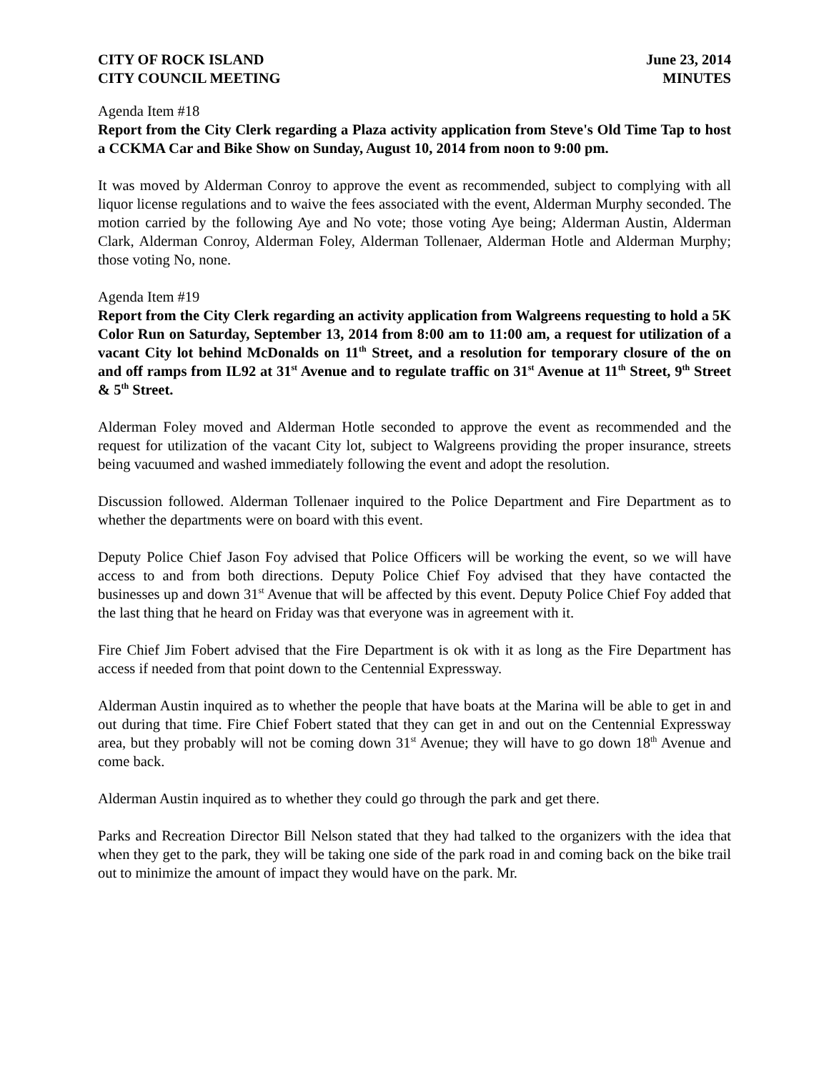CITY OF ROCK ISLAND
CITY COUNCIL MEETING
June 23, 2014
MINUTES
Agenda Item #18
Report from the City Clerk regarding a Plaza activity application from Steve's Old Time Tap to host a CCKMA Car and Bike Show on Sunday, August 10, 2014 from noon to 9:00 pm.
It was moved by Alderman Conroy to approve the event as recommended, subject to complying with all liquor license regulations and to waive the fees associated with the event, Alderman Murphy seconded. The motion carried by the following Aye and No vote; those voting Aye being; Alderman Austin, Alderman Clark, Alderman Conroy, Alderman Foley, Alderman Tollenaer, Alderman Hotle and Alderman Murphy; those voting No, none.
Agenda Item #19
Report from the City Clerk regarding an activity application from Walgreens requesting to hold a 5K Color Run on Saturday, September 13, 2014 from 8:00 am to 11:00 am, a request for utilization of a vacant City lot behind McDonalds on 11<sup>th</sup> Street, and a resolution for temporary closure of the on and off ramps from IL92 at 31<sup>st</sup> Avenue and to regulate traffic on 31<sup>st</sup> Avenue at 11<sup>th</sup> Street, 9<sup>th</sup> Street & 5<sup>th</sup> Street.
Alderman Foley moved and Alderman Hotle seconded to approve the event as recommended and the request for utilization of the vacant City lot, subject to Walgreens providing the proper insurance, streets being vacuumed and washed immediately following the event and adopt the resolution.
Discussion followed. Alderman Tollenaer inquired to the Police Department and Fire Department as to whether the departments were on board with this event.
Deputy Police Chief Jason Foy advised that Police Officers will be working the event, so we will have access to and from both directions. Deputy Police Chief Foy advised that they have contacted the businesses up and down 31<sup>st</sup> Avenue that will be affected by this event. Deputy Police Chief Foy added that the last thing that he heard on Friday was that everyone was in agreement with it.
Fire Chief Jim Fobert advised that the Fire Department is ok with it as long as the Fire Department has access if needed from that point down to the Centennial Expressway.
Alderman Austin inquired as to whether the people that have boats at the Marina will be able to get in and out during that time. Fire Chief Fobert stated that they can get in and out on the Centennial Expressway area, but they probably will not be coming down 31<sup>st</sup> Avenue; they will have to go down 18<sup>th</sup> Avenue and come back.
Alderman Austin inquired as to whether they could go through the park and get there.
Parks and Recreation Director Bill Nelson stated that they had talked to the organizers with the idea that when they get to the park, they will be taking one side of the park road in and coming back on the bike trail out to minimize the amount of impact they would have on the park. Mr.